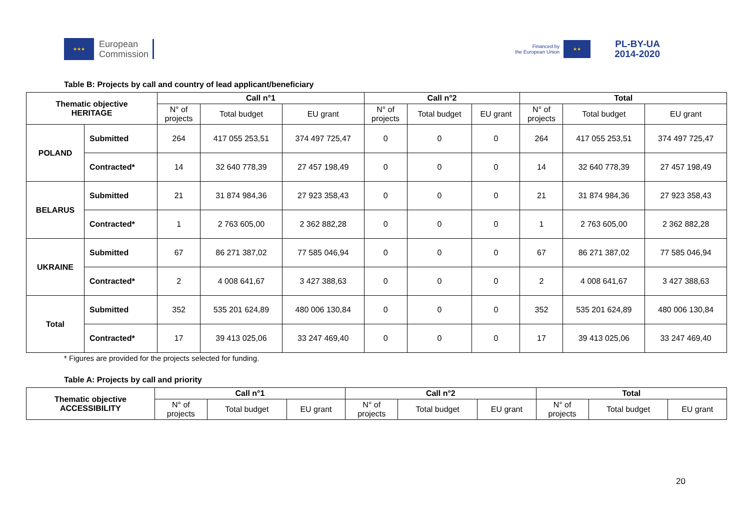★★★
European
Commission
Financed by
the European Union
★★
PL-BY-UA
2014-2020
Table B: Projects by call and country of lead applicant/beneficiary
| Thematic objective HERITAGE | | Call n°1 | | | Call n°2 | | | Total | | |
| --- | --- | --- | --- | --- | --- | --- | --- | --- | --- | --- |
| | | N° of projects | Total budget | EU grant | N° of projects | Total budget | EU grant | N° of projects | Total budget | EU grant |
| POLAND | Submitted | 264 | 417 055 253,51 | 374 497 725,47 | 0 | 0 | 0 | 264 | 417 055 253,51 | 374 497 725,47 |
| | Contracted* | 14 | 32 640 778,39 | 27 457 198,49 | 0 | 0 | 0 | 14 | 32 640 778,39 | 27 457 198,49 |
| BELARUS | Submitted | 21 | 31 874 984,36 | 27 923 358,43 | 0 | 0 | 0 | 21 | 31 874 984,36 | 27 923 358,43 |
| | Contracted* | 1 | 2 763 605,00 | 2 362 882,28 | 0 | 0 | 0 | 1 | 2 763 605,00 | 2 362 882,28 |
| UKRAINE | Submitted | 67 | 86 271 387,02 | 77 585 046,94 | 0 | 0 | 0 | 67 | 86 271 387,02 | 77 585 046,94 |
| | Contracted* | 2 | 4 008 641,67 | 3 427 388,63 | 0 | 0 | 0 | 2 | 4 008 641,67 | 3 427 388,63 |
| Total | Submitted | 352 | 535 201 624,89 | 480 006 130,84 | 0 | 0 | 0 | 352 | 535 201 624,89 | 480 006 130,84 |
| | Contracted* | 17 | 39 413 025,06 | 33 247 469,40 | 0 | 0 | 0 | 17 | 39 413 025,06 | 33 247 469,40 |
* Figures are provided for the projects selected for funding.
Table A: Projects by call and priority
| Thematic objective ACCESSIBILITY | Call n°1 | | | Call n°2 | | | Total | | |
| --- | --- | --- | --- | --- | --- | --- | --- | --- | --- |
| | N° of projects | Total budget | EU grant | N° of projects | Total budget | EU grant | N° of projects | Total budget | EU grant |
20